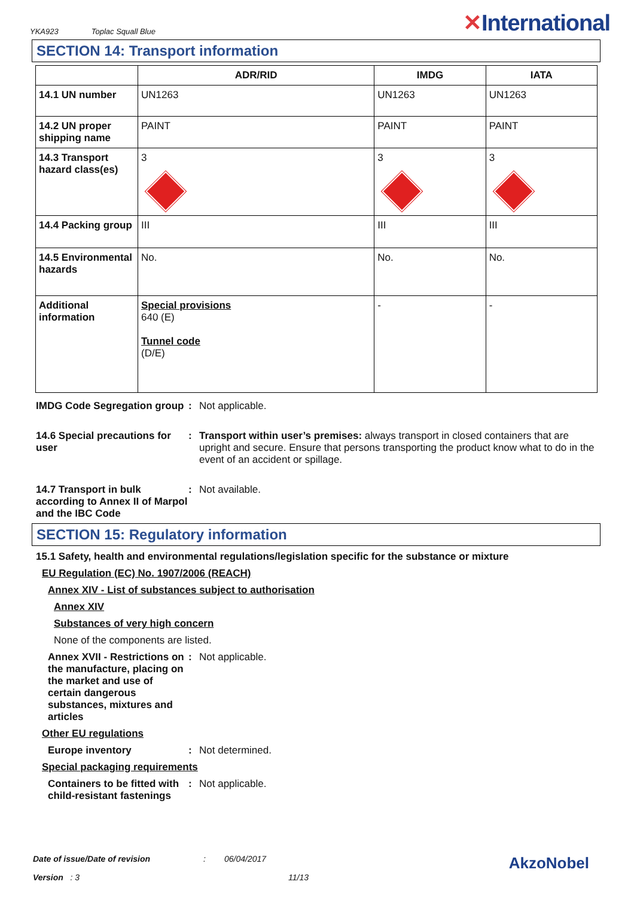YKA923 Toplac Squall Blue
✕International
SECTION 14: Transport information
| | ADR/RID | IMDG | IATA |
| --- | --- | --- | --- |
| 14.1 UN number | UN1263 | UN1263 | UN1263 |
| 14.2 UN proper shipping name | PAINT | PAINT | PAINT |
| 14.3 Transport hazard class(es) | 3 | 3 | 3 |
| 14.4 Packing group | III | III | III |
| 14.5 Environmental hazards | No. | No. | No. |
| Additional information | Special provisions 640 (E) Tunnel code (D/E) | - | - |
IMDG Code Segregation group
: Not applicable.
14.6 Special precautions for user
: Transport within user’s premises: always transport in closed containers that are upright and secure. Ensure that persons transporting the product know what to do in the event of an accident or spillage.
14.7 Transport in bulk according to Annex II of Marpol and the IBC Code
: Not available.
SECTION 15: Regulatory information
15.1 Safety, health and environmental regulations/legislation specific for the substance or mixture
EU Regulation (EC) No. 1907/2006 (REACH)
Annex XIV - List of substances subject to authorisation
Annex XIV
Substances of very high concern
None of the components are listed.
Annex XVII - Restrictions on the manufacture, placing on the market and use of certain dangerous substances, mixtures and articles
: Not applicable.
Other EU regulations
Europe inventory : Not determined.
Special packaging requirements
Containers to be fitted with child-resistant fastenings
: Not applicable.
Date of issue/Date of revision: 06/04/2017 AkzoNobel
Version : 3 11/13